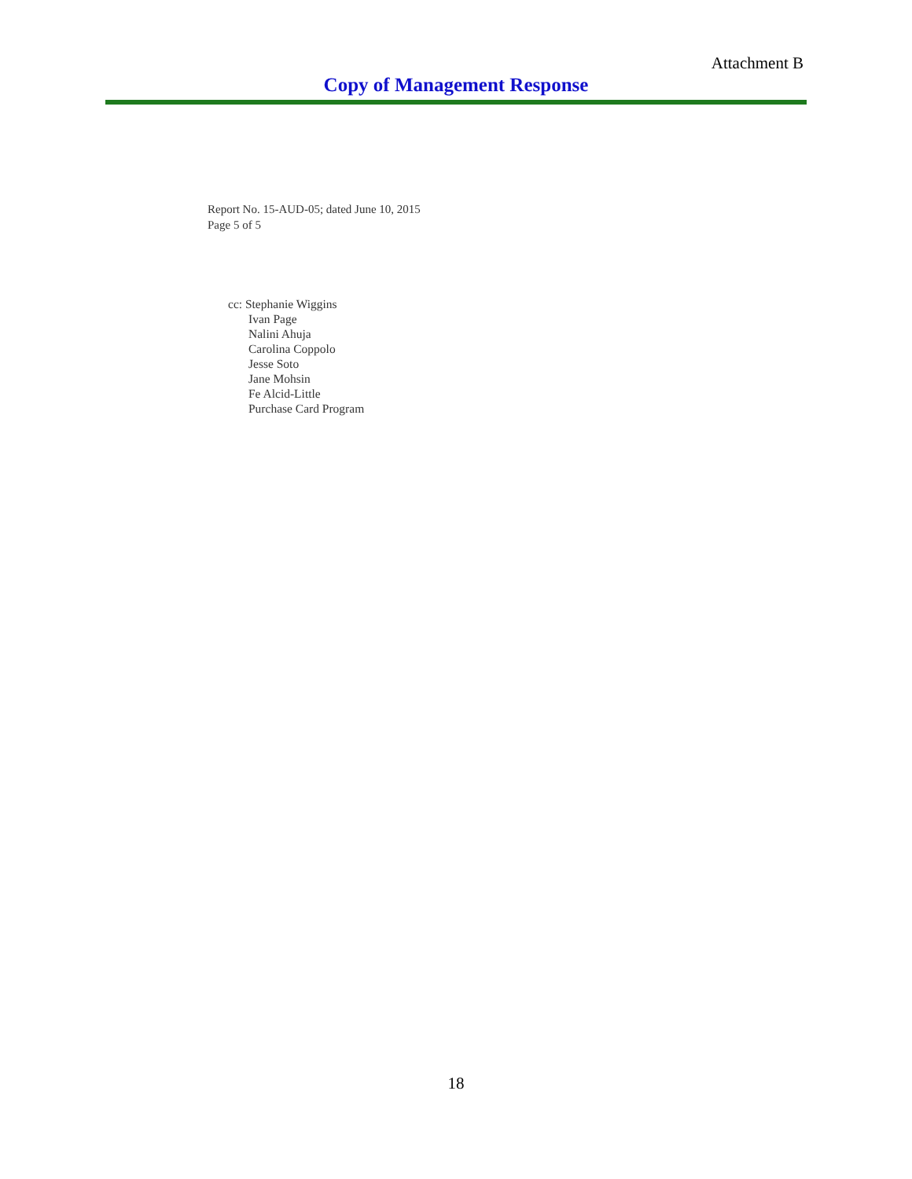Attachment B
Copy of Management Response
Report No. 15-AUD-05; dated June 10, 2015
Page 5 of 5
cc: Stephanie Wiggins
Ivan Page
Nalini Ahuja
Carolina Coppolo
Jesse Soto
Jane Mohsin
Fe Alcid-Little
Purchase Card Program
18